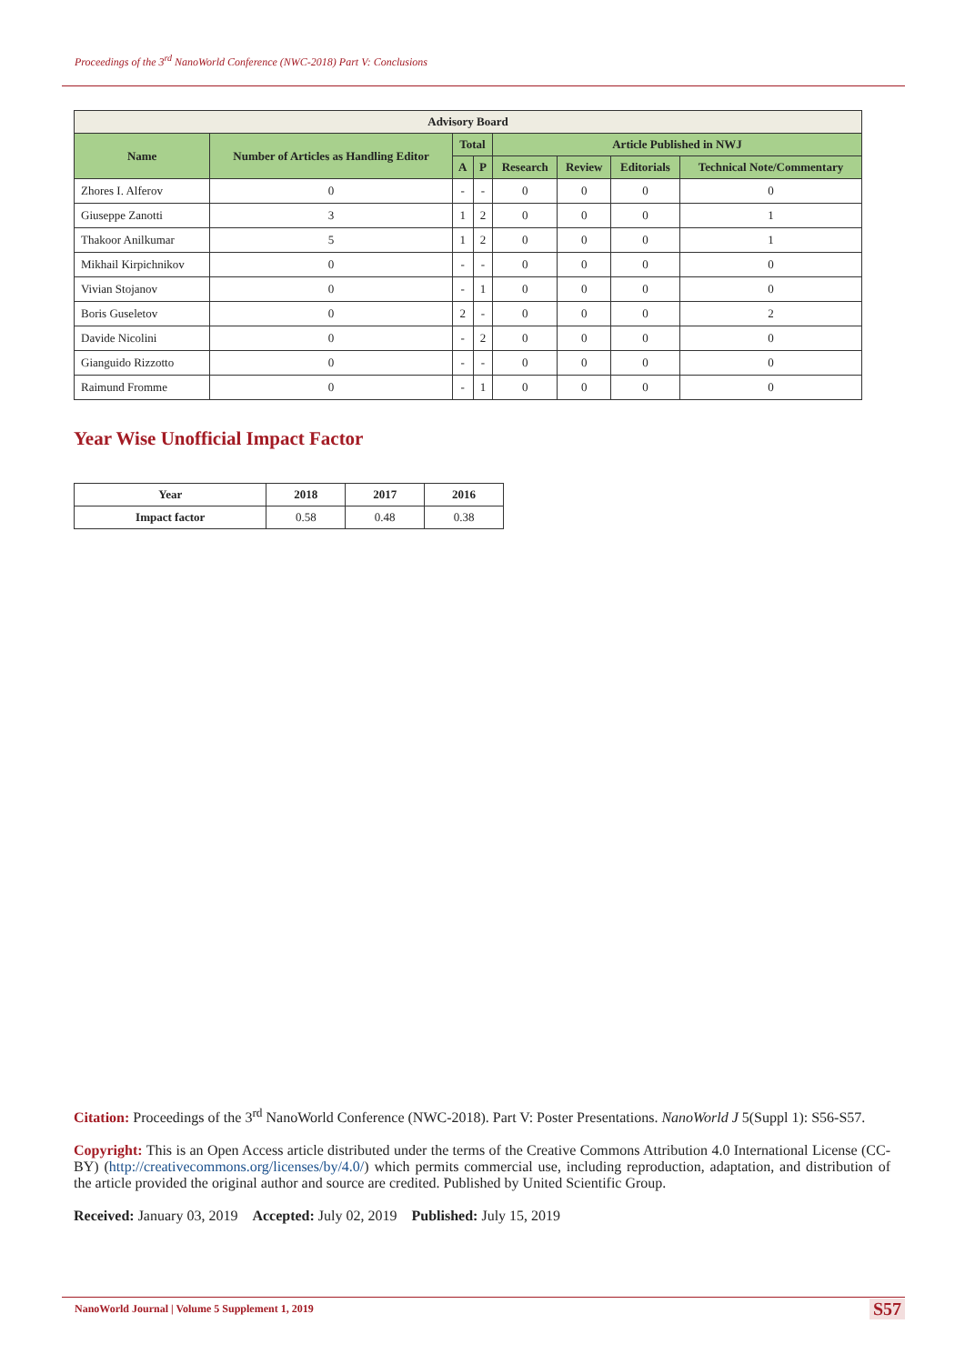Proceedings of the 3<sup>rd</sup> NanoWorld Conference (NWC-2018) Part V: Conclusions
| Advisory Board | | | | | | | |
| --- | --- | --- | --- | --- | --- | --- | --- |
| Name | Number of Articles as Handling Editor | Total | | Article Published in NWJ | | | |
| | | A | P | Research | Review | Editorials | Technical Note/Commentary |
| Zhores I. Alferov | 0 | - | - | 0 | 0 | 0 | 0 |
| Giuseppe Zanotti | 3 | 1 | 2 | 0 | 0 | 0 | 1 |
| Thakoor Anilkumar | 5 | 1 | 2 | 0 | 0 | 0 | 1 |
| Mikhail Kirpichnikov | 0 | - | - | 0 | 0 | 0 | 0 |
| Vivian Stojanov | 0 | - | 1 | 0 | 0 | 0 | 0 |
| Boris Guseletov | 0 | 2 | - | 0 | 0 | 0 | 2 |
| Davide Nicolini | 0 | - | 2 | 0 | 0 | 0 | 0 |
| Gianguido Rizzotto | 0 | - | - | 0 | 0 | 0 | 0 |
| Raimund Fromme | 0 | - | 1 | 0 | 0 | 0 | 0 |
Year Wise Unofficial Impact Factor
| Year | 2018 | 2017 | 2016 |
| --- | --- | --- | --- |
| Impact factor | 0.58 | 0.48 | 0.38 |
Citation: Proceedings of the 3<sup>rd</sup> NanoWorld Conference (NWC-2018). Part V: Poster Presentations. NanoWorld J 5(Suppl 1): S56-S57.
Copyright: This is an Open Access article distributed under the terms of the Creative Commons Attribution 4.0 International License (CC-BY) (http://creativecommons.org/licenses/by/4.0/) which permits commercial use, including reproduction, adaptation, and distribution of the article provided the original author and source are credited. Published by United Scientific Group.
Received: January 03, 2019 Accepted: July 02, 2019 Published: July 15, 2019
NanoWorld Journal | Volume 5 Supplement 1, 2019
S57